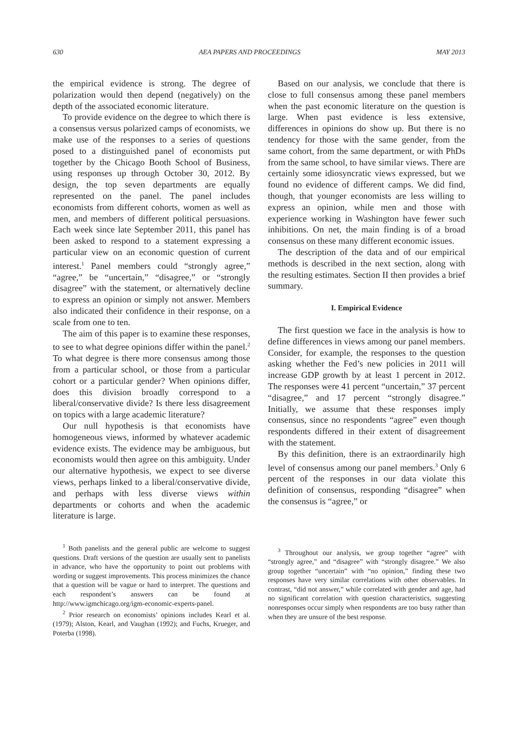630 AEA PAPERS AND PROCEEDINGS MAY 2013
the empirical evidence is strong. The degree of polarization would then depend (negatively) on the depth of the associated economic literature.
To provide evidence on the degree to which there is a consensus versus polarized camps of economists, we make use of the responses to a series of questions posed to a distinguished panel of economists put together by the Chicago Booth School of Business, using responses up through October 30, 2012. By design, the top seven departments are equally represented on the panel. The panel includes economists from different cohorts, women as well as men, and members of different political persuasions. Each week since late September 2011, this panel has been asked to respond to a statement expressing a particular view on an economic question of current interest.<sup>1</sup> Panel members could “strongly agree,” “agree,” be “uncertain,” “disagree,” or “strongly disagree” with the statement, or alternatively decline to express an opinion or simply not answer. Members also indicated their confidence in their response, on a scale from one to ten.
The aim of this paper is to examine these responses, to see to what degree opinions differ within the panel.<sup>2</sup> To what degree is there more consensus among those from a particular school, or those from a particular cohort or a particular gender? When opinions differ, does this division broadly correspond to a liberal/conservative divide? Is there less disagreement on topics with a large academic literature?
Our null hypothesis is that economists have homogeneous views, informed by whatever academic evidence exists. The evidence may be ambiguous, but economists would then agree on this ambiguity. Under our alternative hypothesis, we expect to see diverse views, perhaps linked to a liberal/conservative divide, and perhaps with less diverse views within departments or cohorts and when the academic literature is large.
<sup>1</sup> Both panelists and the general public are welcome to suggest questions. Draft versions of the question are usually sent to panelists in advance, who have the opportunity to point out problems with wording or suggest improvements. This process minimizes the chance that a question will be vague or hard to interpret. The questions and each respondent’s answers can be found at http://www.igmchicago.org/igm-economic-experts-panel.
<sup>2</sup> Prior research on economists’ opinions includes Kearl et al. (1979); Alston, Kearl, and Vaughan (1992); and Fuchs, Krueger, and Poterba (1998).
Based on our analysis, we conclude that there is close to full consensus among these panel members when the past economic literature on the question is large. When past evidence is less extensive, differences in opinions do show up. But there is no tendency for those with the same gender, from the same cohort, from the same department, or with PhDs from the same school, to have similar views. There are certainly some idiosyncratic views expressed, but we found no evidence of different camps. We did find, though, that younger economists are less willing to express an opinion, while men and those with experience working in Washington have fewer such inhibitions. On net, the main finding is of a broad consensus on these many different economic issues.
The description of the data and of our empirical methods is described in the next section, along with the resulting estimates. Section II then provides a brief summary.
I. Empirical Evidence
The first question we face in the analysis is how to define differences in views among our panel members. Consider, for example, the responses to the question asking whether the Fed’s new policies in 2011 will increase GDP growth by at least 1 percent in 2012. The responses were 41 percent “uncertain,” 37 percent “disagree,” and 17 percent “strongly disagree.” Initially, we assume that these responses imply consensus, since no respondents “agree” even though respondents differed in their extent of disagreement with the statement.
By this definition, there is an extraordinarily high level of consensus among our panel members.<sup>3</sup> Only 6 percent of the responses in our data violate this definition of consensus, responding “disagree” when the consensus is “agree,” or
<sup>3</sup> Throughout our analysis, we group together “agree” with “strongly agree,” and “disagree” with “strongly disagree.” We also group together “uncertain” with “no opinion,” finding these two responses have very similar correlations with other observables. In contrast, “did not answer,” while correlated with gender and age, had no significant correlation with question characteristics, suggesting nonresponses occur simply when respondents are too busy rather than when they are unsure of the best response.